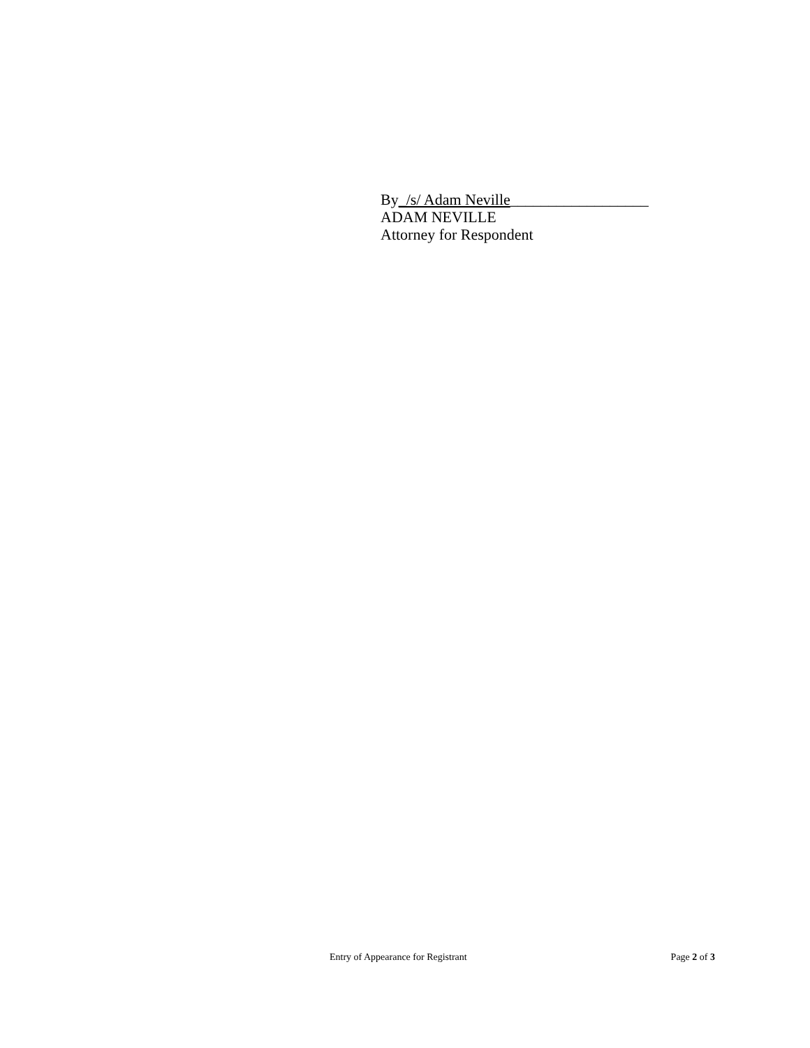By_/s/ Adam Neville__________________
ADAM NEVILLE
Attorney for Respondent
Entry of Appearance for Registrant Page 2 of 3